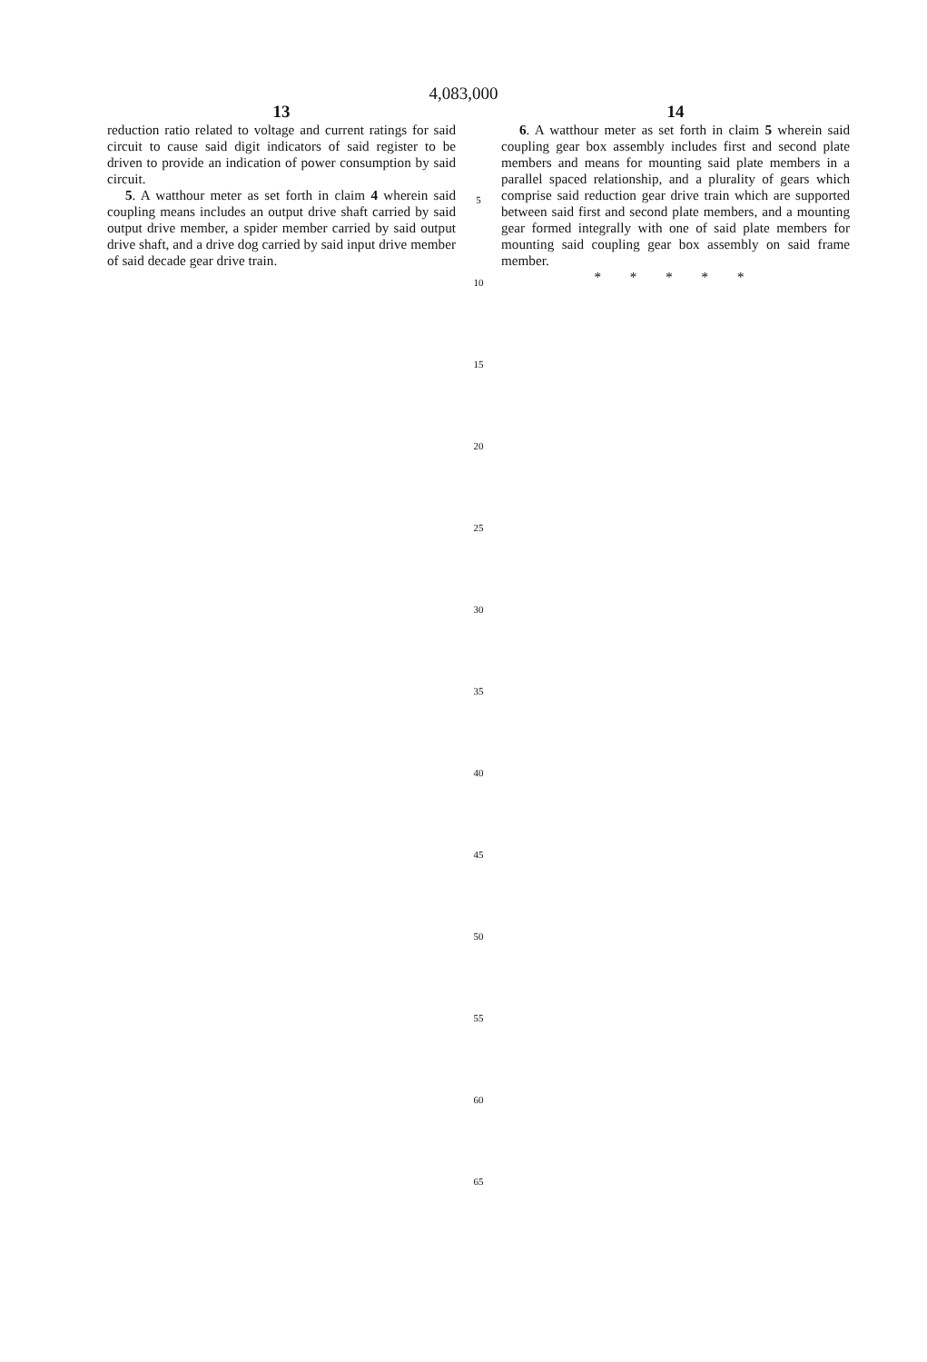4,083,000
13
reduction ratio related to voltage and current ratings for said circuit to cause said digit indicators of said register to be driven to provide an indication of power consumption by said circuit.
5. A watthour meter as set forth in claim 4 wherein said coupling means includes an output drive shaft carried by said output drive member, a spider member carried by said output drive shaft, and a drive dog carried by said input drive member of said decade gear drive train.
5
10
15
20
25
30
35
40
45
50
55
60
65
14
6. A watthour meter as set forth in claim 5 wherein said coupling gear box assembly includes first and second plate members and means for mounting said plate members in a parallel spaced relationship, and a plurality of gears which comprise said reduction gear drive train which are supported between said first and second plate members, and a mounting gear formed integrally with one of said plate members for mounting said coupling gear box assembly on said frame member.
* * * * *